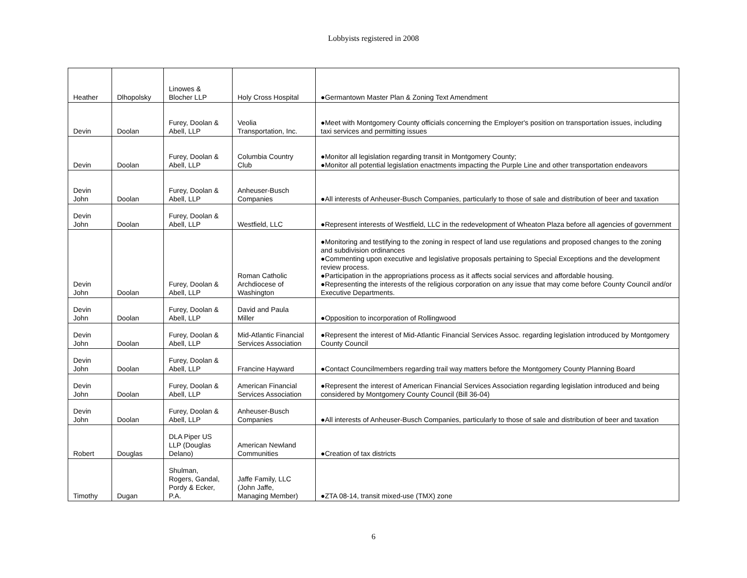Lobbyists registered in 2008
| Heather | Dlhopolsky | Linowes & Blocher LLP | Holy Cross Hospital | ●Germantown Master Plan & Zoning Text Amendment |
| Devin | Doolan | Furey, Doolan & Abell, LLP | Veolia Transportation, Inc. | ●Meet with Montgomery County officials concerning the Employer's position on transportation issues, including taxi services and permitting issues |
| Devin | Doolan | Furey, Doolan & Abell, LLP | Columbia Country Club | ●Monitor all legislation regarding transit in Montgomery County; ●Monitor all potential legislation enactments impacting the Purple Line and other transportation endeavors |
| Devin John | Doolan | Furey, Doolan & Abell, LLP | Anheuser-Busch Companies | ●All interests of Anheuser-Busch Companies, particularly to those of sale and distribution of beer and taxation |
| Devin John | Doolan | Furey, Doolan & Abell, LLP | Westfield, LLC | ●Represent interests of Westfield, LLC in the redevelopment of Wheaton Plaza before all agencies of government |
| Devin John | Doolan | Furey, Doolan & Abell, LLP | Roman Catholic Archdiocese of Washington | ●Monitoring and testifying to the zoning in respect of land use regulations and proposed changes to the zoning and subdivision ordinances ●Commenting upon executive and legislative proposals pertaining to Special Exceptions and the development review process. ●Participation in the appropriations process as it affects social services and affordable housing. ●Representing the interests of the religious corporation on any issue that may come before County Council and/or Executive Departments. |
| Devin John | Doolan | Furey, Doolan & Abell, LLP | David and Paula Miller | ●Opposition to incorporation of Rollingwood |
| Devin John | Doolan | Furey, Doolan & Abell, LLP | Mid-Atlantic Financial Services Association | ●Represent the interest of Mid-Atlantic Financial Services Assoc. regarding legislation introduced by Montgomery County Council |
| Devin John | Doolan | Furey, Doolan & Abell, LLP | Francine Hayward | ●Contact Councilmembers regarding trail way matters before the Montgomery County Planning Board |
| Devin John | Doolan | Furey, Doolan & Abell, LLP | American Financial Services Association | ●Represent the interest of American Financial Services Association regarding legislation introduced and being considered by Montgomery County Council (Bill 36-04) |
| Devin John | Doolan | Furey, Doolan & Abell, LLP | Anheuser-Busch Companies | ●All interests of Anheuser-Busch Companies, particularly to those of sale and distribution of beer and taxation |
| Robert | Douglas | DLA Piper US LLP (Douglas Delano) | American Newland Communities | ●Creation of tax districts |
| Timothy | Dugan | Shulman, Rogers, Gandal, Pordy & Ecker, P.A. | Jaffe Family, LLC (John Jaffe, Managing Member) | ●ZTA 08-14, transit mixed-use (TMX) zone |
6